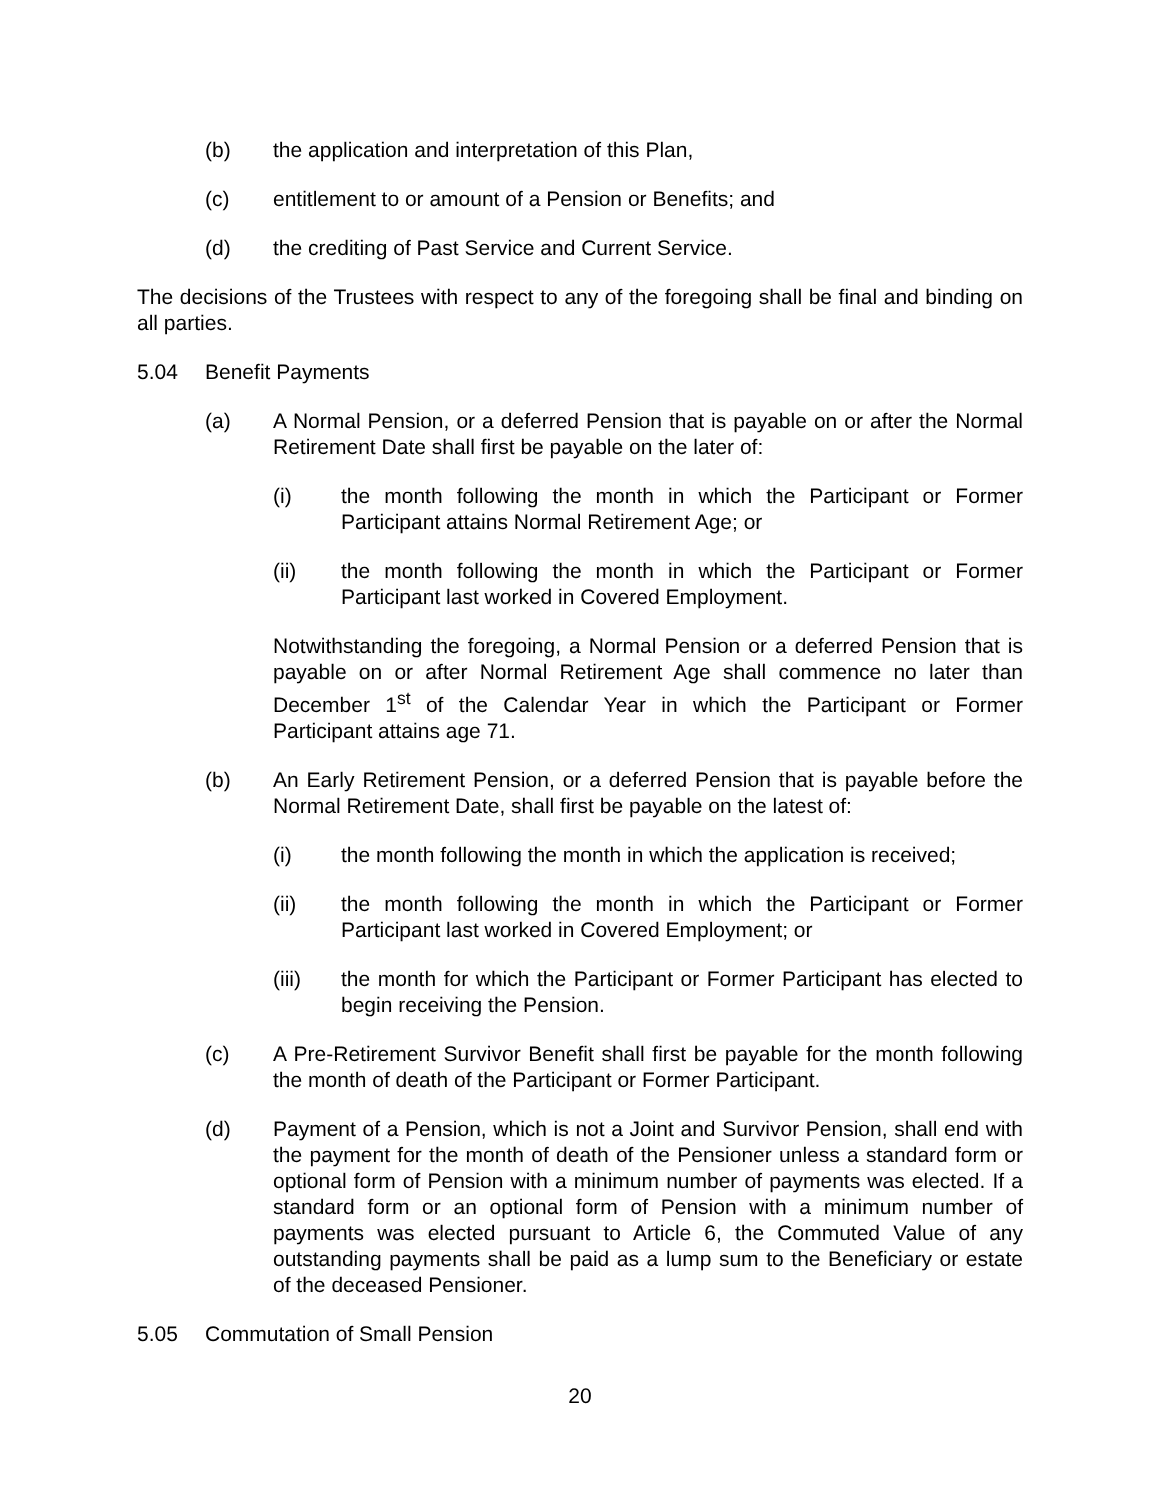(b) the application and interpretation of this Plan,
(c) entitlement to or amount of a Pension or Benefits; and
(d) the crediting of Past Service and Current Service.
The decisions of the Trustees with respect to any of the foregoing shall be final and binding on all parties.
5.04 Benefit Payments
(a) A Normal Pension, or a deferred Pension that is payable on or after the Normal Retirement Date shall first be payable on the later of:
(i) the month following the month in which the Participant or Former Participant attains Normal Retirement Age; or
(ii) the month following the month in which the Participant or Former Participant last worked in Covered Employment.
Notwithstanding the foregoing, a Normal Pension or a deferred Pension that is payable on or after Normal Retirement Age shall commence no later than December 1<sup>st</sup> of the Calendar Year in which the Participant or Former Participant attains age 71.
(b) An Early Retirement Pension, or a deferred Pension that is payable before the Normal Retirement Date, shall first be payable on the latest of:
(i) the month following the month in which the application is received;
(ii) the month following the month in which the Participant or Former Participant last worked in Covered Employment; or
(iii) the month for which the Participant or Former Participant has elected to begin receiving the Pension.
(c) A Pre-Retirement Survivor Benefit shall first be payable for the month following the month of death of the Participant or Former Participant.
(d) Payment of a Pension, which is not a Joint and Survivor Pension, shall end with the payment for the month of death of the Pensioner unless a standard form or optional form of Pension with a minimum number of payments was elected. If a standard form or an optional form of Pension with a minimum number of payments was elected pursuant to Article 6, the Commuted Value of any outstanding payments shall be paid as a lump sum to the Beneficiary or estate of the deceased Pensioner.
5.05 Commutation of Small Pension
20